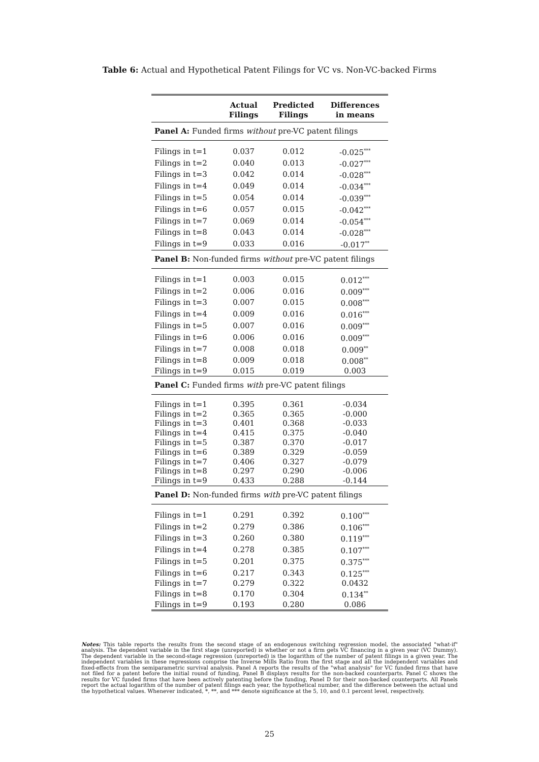Table 6: Actual and Hypothetical Patent Filings for VC vs. Non-VC-backed Firms
| | Actual Filings | Predicted Filings | Differences in means |
| --- | --- | --- | --- |
| Panel A: Funded firms without pre-VC patent filings | | | |
| Filings in t=1 | 0.037 | 0.012 | -0.025<sup>***</sup> |
| Filings in t=2 | 0.040 | 0.013 | -0.027<sup>***</sup> |
| Filings in t=3 | 0.042 | 0.014 | -0.028<sup>***</sup> |
| Filings in t=4 | 0.049 | 0.014 | -0.034<sup>***</sup> |
| Filings in t=5 | 0.054 | 0.014 | -0.039<sup>***</sup> |
| Filings in t=6 | 0.057 | 0.015 | -0.042<sup>***</sup> |
| Filings in t=7 | 0.069 | 0.014 | -0.054<sup>***</sup> |
| Filings in t=8 | 0.043 | 0.014 | -0.028<sup>***</sup> |
| Filings in t=9 | 0.033 | 0.016 | -0.017<sup>**</sup> |
| Panel B: Non-funded firms without pre-VC patent filings | | | |
| Filings in t=1 | 0.003 | 0.015 | 0.012<sup>***</sup> |
| Filings in t=2 | 0.006 | 0.016 | 0.009<sup>***</sup> |
| Filings in t=3 | 0.007 | 0.015 | 0.008<sup>***</sup> |
| Filings in t=4 | 0.009 | 0.016 | 0.016<sup>***</sup> |
| Filings in t=5 | 0.007 | 0.016 | 0.009<sup>***</sup> |
| Filings in t=6 | 0.006 | 0.016 | 0.009<sup>***</sup> |
| Filings in t=7 | 0.008 | 0.018 | 0.009<sup>**</sup> |
| Filings in t=8 | 0.009 | 0.018 | 0.008<sup>**</sup> |
| Filings in t=9 | 0.015 | 0.019 | 0.003 |
| Panel C: Funded firms with pre-VC patent filings | | | |
| Filings in t=1 | 0.395 | 0.361 | -0.034 |
| Filings in t=2 | 0.365 | 0.365 | -0.000 |
| Filings in t=3 | 0.401 | 0.368 | -0.033 |
| Filings in t=4 | 0.415 | 0.375 | -0.040 |
| Filings in t=5 | 0.387 | 0.370 | -0.017 |
| Filings in t=6 | 0.389 | 0.329 | -0.059 |
| Filings in t=7 | 0.406 | 0.327 | -0.079 |
| Filings in t=8 | 0.297 | 0.290 | -0.006 |
| Filings in t=9 | 0.433 | 0.288 | -0.144 |
| Panel D: Non-funded firms with pre-VC patent filings | | | |
| Filings in t=1 | 0.291 | 0.392 | 0.100<sup>***</sup> |
| Filings in t=2 | 0.279 | 0.386 | 0.106<sup>***</sup> |
| Filings in t=3 | 0.260 | 0.380 | 0.119<sup>***</sup> |
| Filings in t=4 | 0.278 | 0.385 | 0.107<sup>***</sup> |
| Filings in t=5 | 0.201 | 0.375 | 0.375<sup>***</sup> |
| Filings in t=6 | 0.217 | 0.343 | 0.125<sup>***</sup> |
| Filings in t=7 | 0.279 | 0.322 | 0.0432 |
| Filings in t=8 | 0.170 | 0.304 | 0.134<sup>**</sup> |
| Filings in t=9 | 0.193 | 0.280 | 0.086 |
Notes: This table reports the results from the second stage of an endogenous switching regression model, the associated "what-if" analysis. The dependent variable in the first stage (unreported) is whether or not a firm gets VC financing in a given year (VC Dummy). The dependent variable in the second-stage regression (unreported) is the logarithm of the number of patent filings in a given year. The independent variables in these regressions comprise the Inverse Mills Ratio from the first stage and all the independent variables and fixed-effects from the semiparametric survival analysis. Panel A reports the results of the "what analysis" for VC funded firms that have not filed for a patent before the initial round of funding, Panel B displays results for the non-backed counterparts. Panel C shows the results for VC funded firms that have been actively patenting before the funding, Panel D for their non-backed counterparts. All Panels report the actual logarithm of the number of patent filings each year, the hypothetical number, and the difference between the actual und the hypothetical values. Whenever indicated, *, **, and *** denote significance at the 5, 10, and 0.1 percent level, respectively.
25